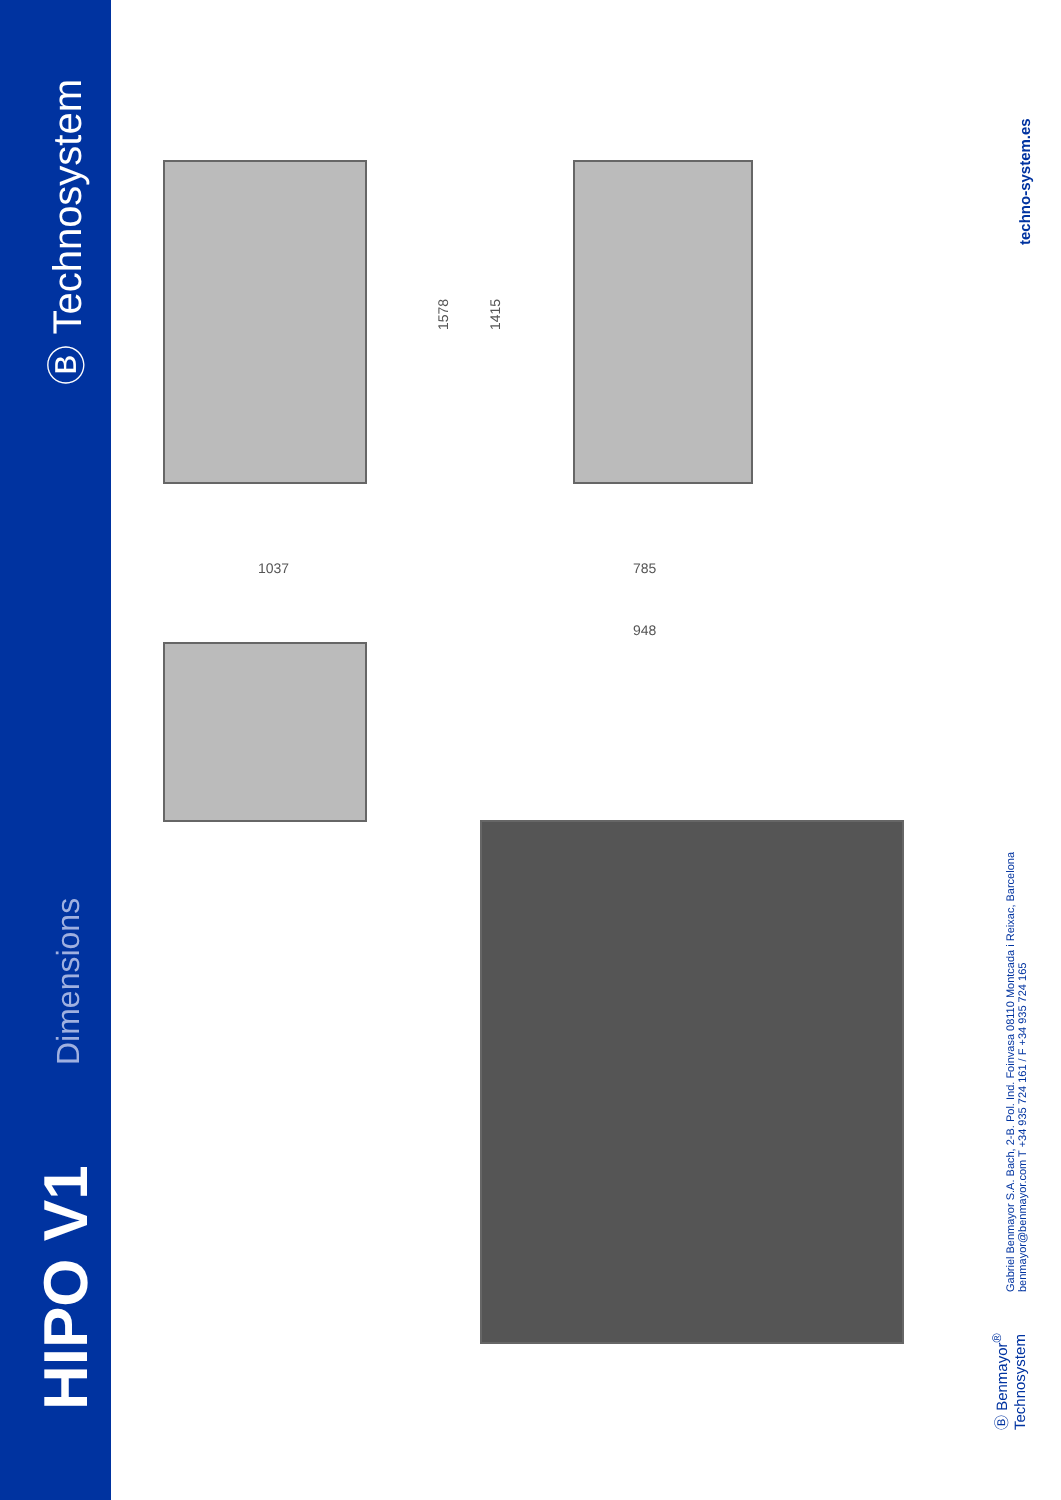HIPO V1
Dimensions
Ⓑ Technosystem
1578 1415
1037 785
948
Ⓑ Benmayor<sup>®</sup>
Technosystem
Gabriel Benmayor S.A. Bach, 2-B. Pol. Ind. Foinvasa 08110 Montcada i Reixac, Barcelona
benmayor@benmayor.com T +34 935 724 161 / F +34 935 724 165
techno-system.es